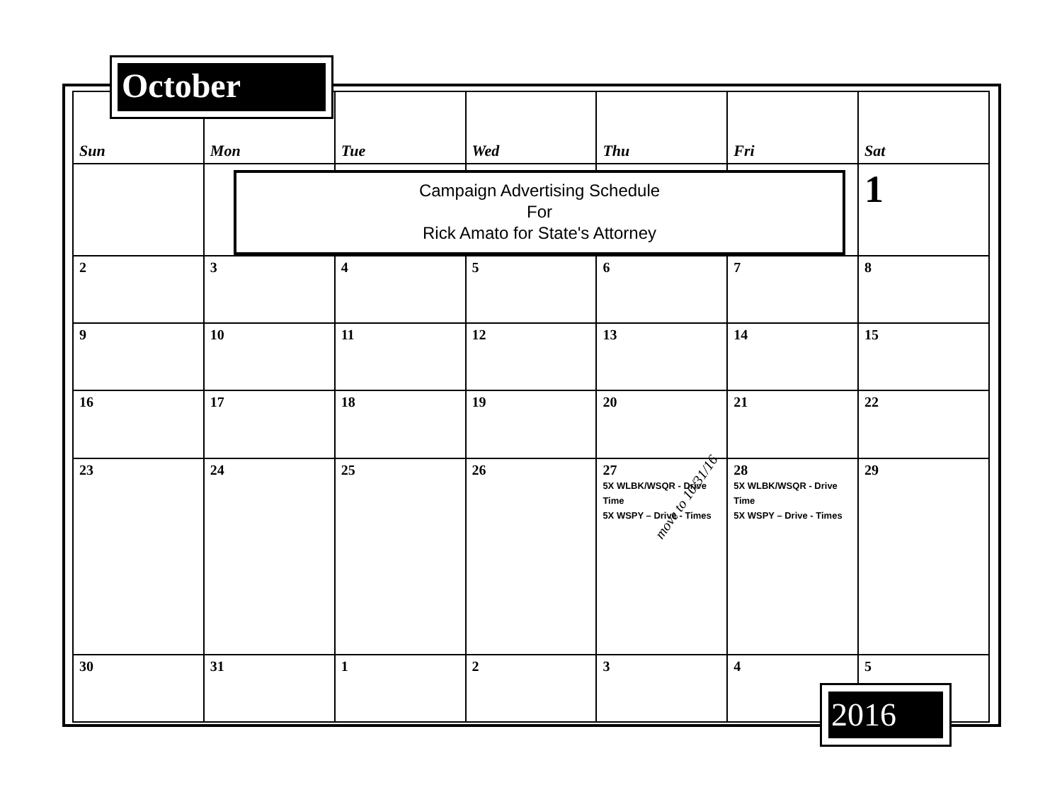October
| Sun | Mon | Tue | Wed | Thu | Fri | Sat |
| --- | --- | --- | --- | --- | --- | --- |
| | | | | | | 1 |
| 2 | 3 | 4 | 5 | 6 | 7 | 8 |
| 9 | 10 | 11 | 12 | 13 | 14 | 15 |
| 16 | 17 | 18 | 19 | 20 | 21 | 22 |
| 23 | 24 | 25 | 26 | 27 5X WLBK/WSQR - Drive Time 5X WSPY – Drive - Times | 28 5X WLBK/WSQR - Drive Time 5X WSPY – Drive - Times | 29 |
| 30 | 31 | 1 | 2 | 3 | 4 | 5 |
Campaign Advertising Schedule
For
Rick Amato for State's Attorney
move to 10/31/16
2016